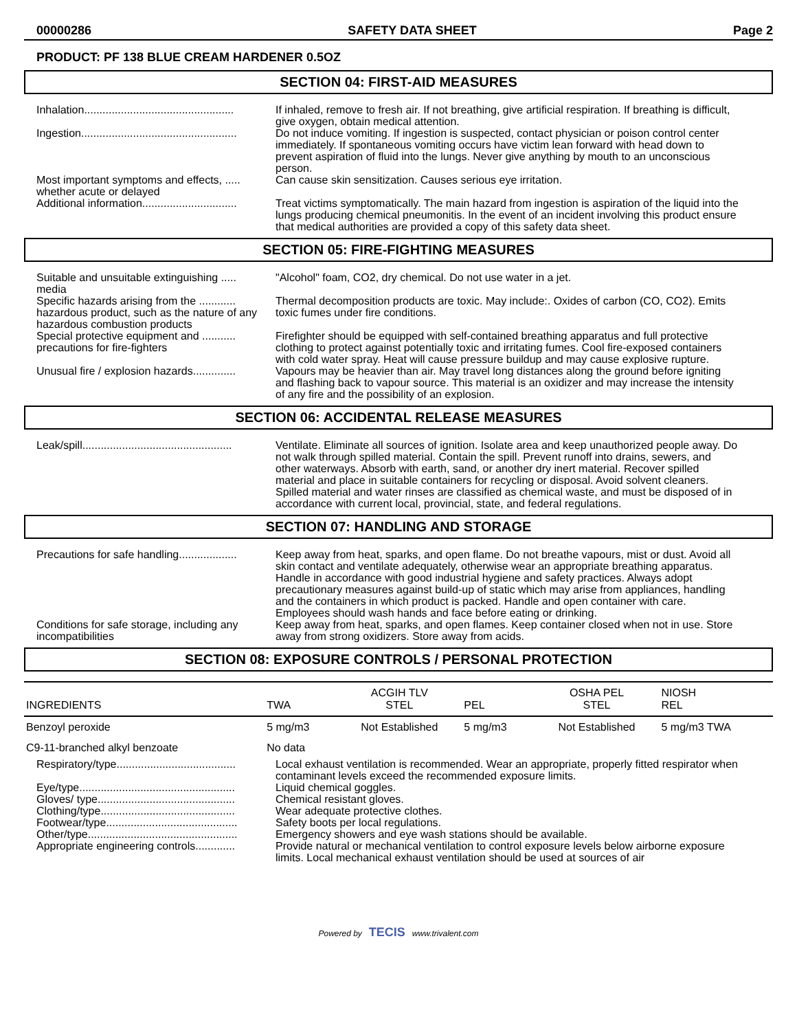00000286 SAFETY DATA SHEET Page 2
PRODUCT: PF 138 BLUE CREAM HARDENER 0.5OZ
SECTION 04: FIRST-AID MEASURES
Inhalation.................................................
If inhaled, remove to fresh air. If not breathing, give artificial respiration. If breathing is difficult, give oxygen, obtain medical attention.
Ingestion...................................................
Do not induce vomiting. If ingestion is suspected, contact physician or poison control center immediately. If spontaneous vomiting occurs have victim lean forward with head down to prevent aspiration of fluid into the lungs. Never give anything by mouth to an unconscious person.
Most important symptoms and effects, ..... whether acute or delayed
Can cause skin sensitization. Causes serious eye irritation.
Additional information...............................
Treat victims symptomatically. The main hazard from ingestion is aspiration of the liquid into the lungs producing chemical pneumonitis. In the event of an incident involving this product ensure that medical authorities are provided a copy of this safety data sheet.
SECTION 05: FIRE-FIGHTING MEASURES
Suitable and unsuitable extinguishing ..... media
"Alcohol" foam, CO2, dry chemical. Do not use water in a jet.
Specific hazards arising from the ............ hazardous product, such as the nature of any hazardous combustion products
Thermal decomposition products are toxic. May include:. Oxides of carbon (CO, CO2). Emits toxic fumes under fire conditions.
Special protective equipment and ........... precautions for fire-fighters
Firefighter should be equipped with self-contained breathing apparatus and full protective clothing to protect against potentially toxic and irritating fumes. Cool fire-exposed containers with cold water spray. Heat will cause pressure buildup and may cause explosive rupture.
Unusual fire / explosion hazards..............
Vapours may be heavier than air. May travel long distances along the ground before igniting and flashing back to vapour source. This material is an oxidizer and may increase the intensity of any fire and the possibility of an explosion.
SECTION 06: ACCIDENTAL RELEASE MEASURES
Leak/spill.................................................
Ventilate. Eliminate all sources of ignition. Isolate area and keep unauthorized people away. Do not walk through spilled material. Contain the spill. Prevent runoff into drains, sewers, and other waterways. Absorb with earth, sand, or another dry inert material. Recover spilled material and place in suitable containers for recycling or disposal. Avoid solvent cleaners. Spilled material and water rinses are classified as chemical waste, and must be disposed of in accordance with current local, provincial, state, and federal regulations.
SECTION 07: HANDLING AND STORAGE
Precautions for safe handling...................
Keep away from heat, sparks, and open flame. Do not breathe vapours, mist or dust. Avoid all skin contact and ventilate adequately, otherwise wear an appropriate breathing apparatus. Handle in accordance with good industrial hygiene and safety practices. Always adopt precautionary measures against build-up of static which may arise from appliances, handling and the containers in which product is packed. Handle and open container with care. Employees should wash hands and face before eating or drinking.
Conditions for safe storage, including any incompatibilities
Keep away from heat, sparks, and open flames. Keep container closed when not in use. Store away from strong oxidizers. Store away from acids.
SECTION 08: EXPOSURE CONTROLS / PERSONAL PROTECTION
| INGREDIENTS | TWA | ACGIH TLV STEL | PEL | OSHA PEL STEL | NIOSH REL |
| --- | --- | --- | --- | --- | --- |
| Benzoyl peroxide | 5 mg/m3 | Not Established | 5 mg/m3 | Not Established | 5 mg/m3 TWA |
| C9-11-branched alkyl benzoate | No data | | | | |
Respiratory/type.......................................
Local exhaust ventilation is recommended. Wear an appropriate, properly fitted respirator when contaminant levels exceed the recommended exposure limits.
Eye/type...................................................
Liquid chemical goggles.
Gloves/ type.............................................
Chemical resistant gloves.
Clothing/type............................................
Wear adequate protective clothes.
Footwear/type...........................................
Safety boots per local regulations.
Other/type.................................................
Emergency showers and eye wash stations should be available.
Appropriate engineering controls.............
Provide natural or mechanical ventilation to control exposure levels below airborne exposure limits. Local mechanical exhaust ventilation should be used at sources of air
Powered by TECIS www.trivalent.com